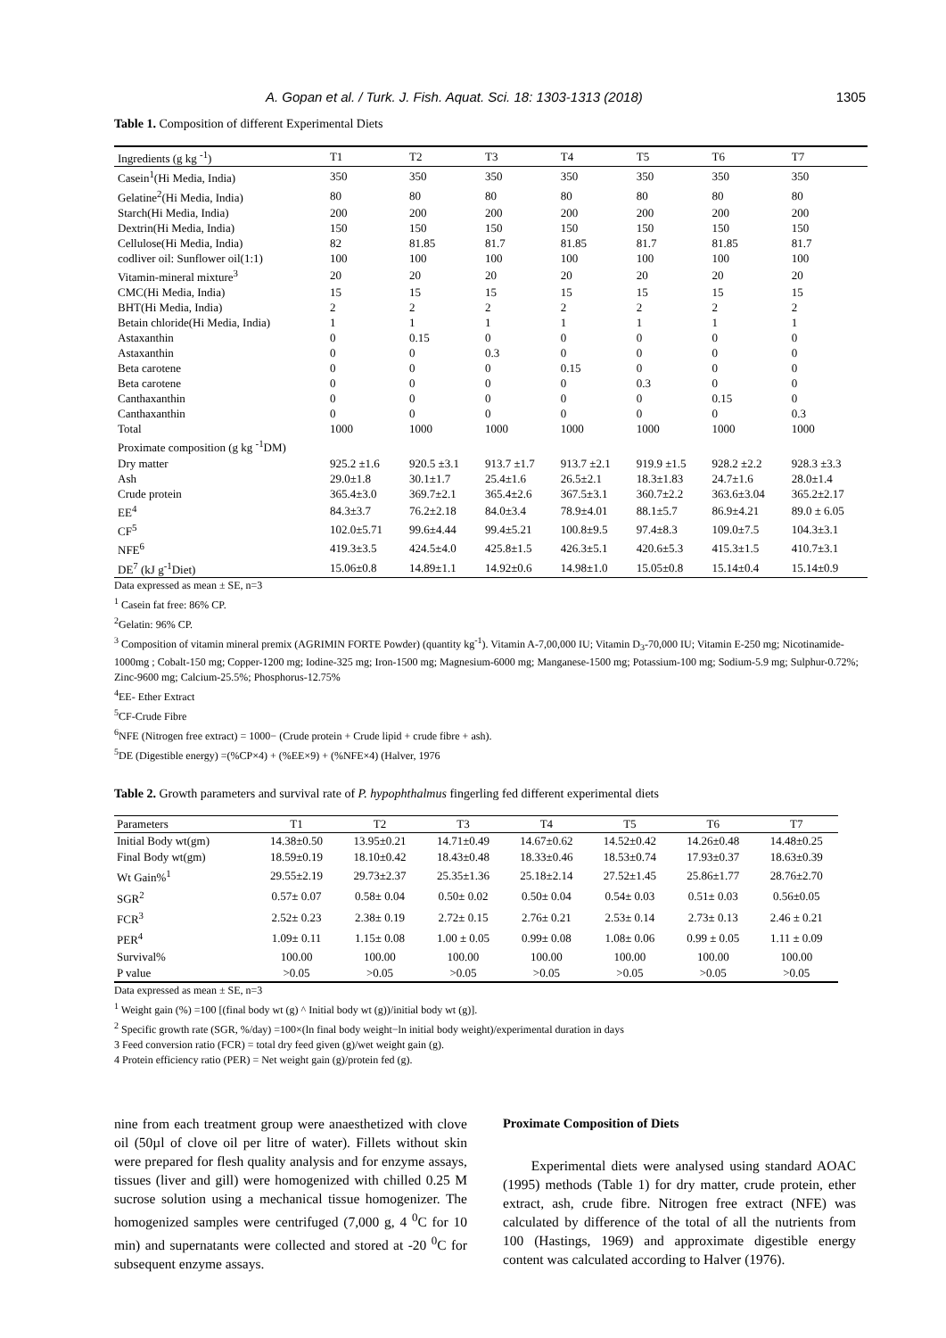A. Gopan et al. / Turk. J. Fish. Aquat. Sci. 18: 1303-1313 (2018) 1305
Table 1. Composition of different Experimental Diets
| Ingredients (g kg <sup>-1</sup>) | T1 | T2 | T3 | T4 | T5 | T6 | T7 |
| --- | --- | --- | --- | --- | --- | --- | --- |
| Casein<sup>1</sup>(Hi Media, India) | 350 | 350 | 350 | 350 | 350 | 350 | 350 |
| Gelatine<sup>2</sup>(Hi Media, India) | 80 | 80 | 80 | 80 | 80 | 80 | 80 |
| Starch(Hi Media, India) | 200 | 200 | 200 | 200 | 200 | 200 | 200 |
| Dextrin(Hi Media, India) | 150 | 150 | 150 | 150 | 150 | 150 | 150 |
| Cellulose(Hi Media, India) | 82 | 81.85 | 81.7 | 81.85 | 81.7 | 81.85 | 81.7 |
| codliver oil: Sunflower oil(1:1) | 100 | 100 | 100 | 100 | 100 | 100 | 100 |
| Vitamin-mineral mixture<sup>3</sup> | 20 | 20 | 20 | 20 | 20 | 20 | 20 |
| CMC(Hi Media, India) | 15 | 15 | 15 | 15 | 15 | 15 | 15 |
| BHT(Hi Media, India) | 2 | 2 | 2 | 2 | 2 | 2 | 2 |
| Betain chloride(Hi Media, India) | 1 | 1 | 1 | 1 | 1 | 1 | 1 |
| Astaxanthin | 0 | 0.15 | 0 | 0 | 0 | 0 | 0 |
| Astaxanthin | 0 | 0 | 0.3 | 0 | 0 | 0 | 0 |
| Beta carotene | 0 | 0 | 0 | 0.15 | 0 | 0 | 0 |
| Beta carotene | 0 | 0 | 0 | 0 | 0.3 | 0 | 0 |
| Canthaxanthin | 0 | 0 | 0 | 0 | 0 | 0.15 | 0 |
| Canthaxanthin | 0 | 0 | 0 | 0 | 0 | 0 | 0.3 |
| Total | 1000 | 1000 | 1000 | 1000 | 1000 | 1000 | 1000 |
| Proximate composition (g kg <sup>-1</sup>DM) | | | | | | | |
| Dry matter | 925.2 ±1.6 | 920.5 ±3.1 | 913.7 ±1.7 | 913.7 ±2.1 | 919.9 ±1.5 | 928.2 ±2.2 | 928.3 ±3.3 |
| Ash | 29.0±1.8 | 30.1±1.7 | 25.4±1.6 | 26.5±2.1 | 18.3±1.83 | 24.7±1.6 | 28.0±1.4 |
| Crude protein | 365.4±3.0 | 369.7±2.1 | 365.4±2.6 | 367.5±3.1 | 360.7±2.2 | 363.6±3.04 | 365.2±2.17 |
| EE<sup>4</sup> | 84.3±3.7 | 76.2±2.18 | 84.0±3.4 | 78.9±4.01 | 88.1±5.7 | 86.9±4.21 | 89.0 ± 6.05 |
| CF<sup>5</sup> | 102.0±5.71 | 99.6±4.44 | 99.4±5.21 | 100.8±9.5 | 97.4±8.3 | 109.0±7.5 | 104.3±3.1 |
| NFE<sup>6</sup> | 419.3±3.5 | 424.5±4.0 | 425.8±1.5 | 426.3±5.1 | 420.6±5.3 | 415.3±1.5 | 410.7±3.1 |
| DE<sup>7</sup> (kJ g<sup>-1</sup>Diet) | 15.06±0.8 | 14.89±1.1 | 14.92±0.6 | 14.98±1.0 | 15.05±0.8 | 15.14±0.4 | 15.14±0.9 |
Data expressed as mean ± SE, n=3
<sup>1</sup> Casein fat free: 86% CP.
<sup>2</sup> Gelatin: 96% CP.
<sup>3</sup> Composition of vitamin mineral premix (AGRIMIN FORTE Powder) (quantity kg<sup>-1</sup>). Vitamin A-7,00,000 IU; Vitamin D<sub>3</sub>-70,000 IU; Vitamin E-250 mg; Nicotinamide-1000mg ; Cobalt-150 mg; Copper-1200 mg; Iodine-325 mg; Iron-1500 mg; Magnesium-6000 mg; Manganese-1500 mg; Potassium-100 mg; Sodium-5.9 mg; Sulphur-0.72%; Zinc-9600 mg; Calcium-25.5%; Phosphorus-12.75%
<sup>4</sup> EE- Ether Extract
<sup>5</sup> CF-Crude Fibre
<sup>6</sup> NFE (Nitrogen free extract) = 1000− (Crude protein + Crude lipid + crude fibre + ash).
<sup>5</sup> DE (Digestible energy) =(%CP×4) + (%EE×9) + (%NFE×4) (Halver, 1976
Table 2. Growth parameters and survival rate of P. hypophthalmus fingerling fed different experimental diets
| Parameters | T1 | T2 | T3 | T4 | T5 | T6 | T7 |
| --- | --- | --- | --- | --- | --- | --- | --- |
| Initial Body wt(gm) | 14.38±0.50 | 13.95±0.21 | 14.71±0.49 | 14.67±0.62 | 14.52±0.42 | 14.26±0.48 | 14.48±0.25 |
| Final Body wt(gm) | 18.59±0.19 | 18.10±0.42 | 18.43±0.48 | 18.33±0.46 | 18.53±0.74 | 17.93±0.37 | 18.63±0.39 |
| Wt Gain%<sup>1</sup> | 29.55±2.19 | 29.73±2.37 | 25.35±1.36 | 25.18±2.14 | 27.52±1.45 | 25.86±1.77 | 28.76±2.70 |
| SGR<sup>2</sup> | 0.57± 0.07 | 0.58± 0.04 | 0.50± 0.02 | 0.50± 0.04 | 0.54± 0.03 | 0.51± 0.03 | 0.56±0.05 |
| FCR<sup>3</sup> | 2.52± 0.23 | 2.38± 0.19 | 2.72± 0.15 | 2.76± 0.21 | 2.53± 0.14 | 2.73± 0.13 | 2.46 ± 0.21 |
| PER<sup>4</sup> | 1.09± 0.11 | 1.15± 0.08 | 1.00 ± 0.05 | 0.99± 0.08 | 1.08± 0.06 | 0.99 ± 0.05 | 1.11 ± 0.09 |
| Survival% | 100.00 | 100.00 | 100.00 | 100.00 | 100.00 | 100.00 | 100.00 |
| P value | >0.05 | >0.05 | >0.05 | >0.05 | >0.05 | >0.05 | >0.05 |
Data expressed as mean ± SE, n=3
<sup>1</sup> Weight gain (%) =100 [(final body wt (g) ^ Initial body wt (g))/initial body wt (g)].
<sup>2</sup> Specific growth rate (SGR, %/day) =100×(ln final body weight−ln initial body weight)/experimental duration in days
3 Feed conversion ratio (FCR) = total dry feed given (g)/wet weight gain (g).
4 Protein efficiency ratio (PER) = Net weight gain (g)/protein fed (g).
nine from each treatment group were anaesthetized with clove oil (50µl of clove oil per litre of water). Fillets without skin were prepared for flesh quality analysis and for enzyme assays, tissues (liver and gill) were homogenized with chilled 0.25 M sucrose solution using a mechanical tissue homogenizer. The homogenized samples were centrifuged (7,000 g, 4 <sup>0</sup>C for 10 min) and supernatants were collected and stored at -20 <sup>0</sup>C for subsequent enzyme assays.
Proximate Composition of Diets
Experimental diets were analysed using standard AOAC (1995) methods (Table 1) for dry matter, crude protein, ether extract, ash, crude fibre. Nitrogen free extract (NFE) was calculated by difference of the total of all the nutrients from 100 (Hastings, 1969) and approximate digestible energy content was calculated according to Halver (1976).